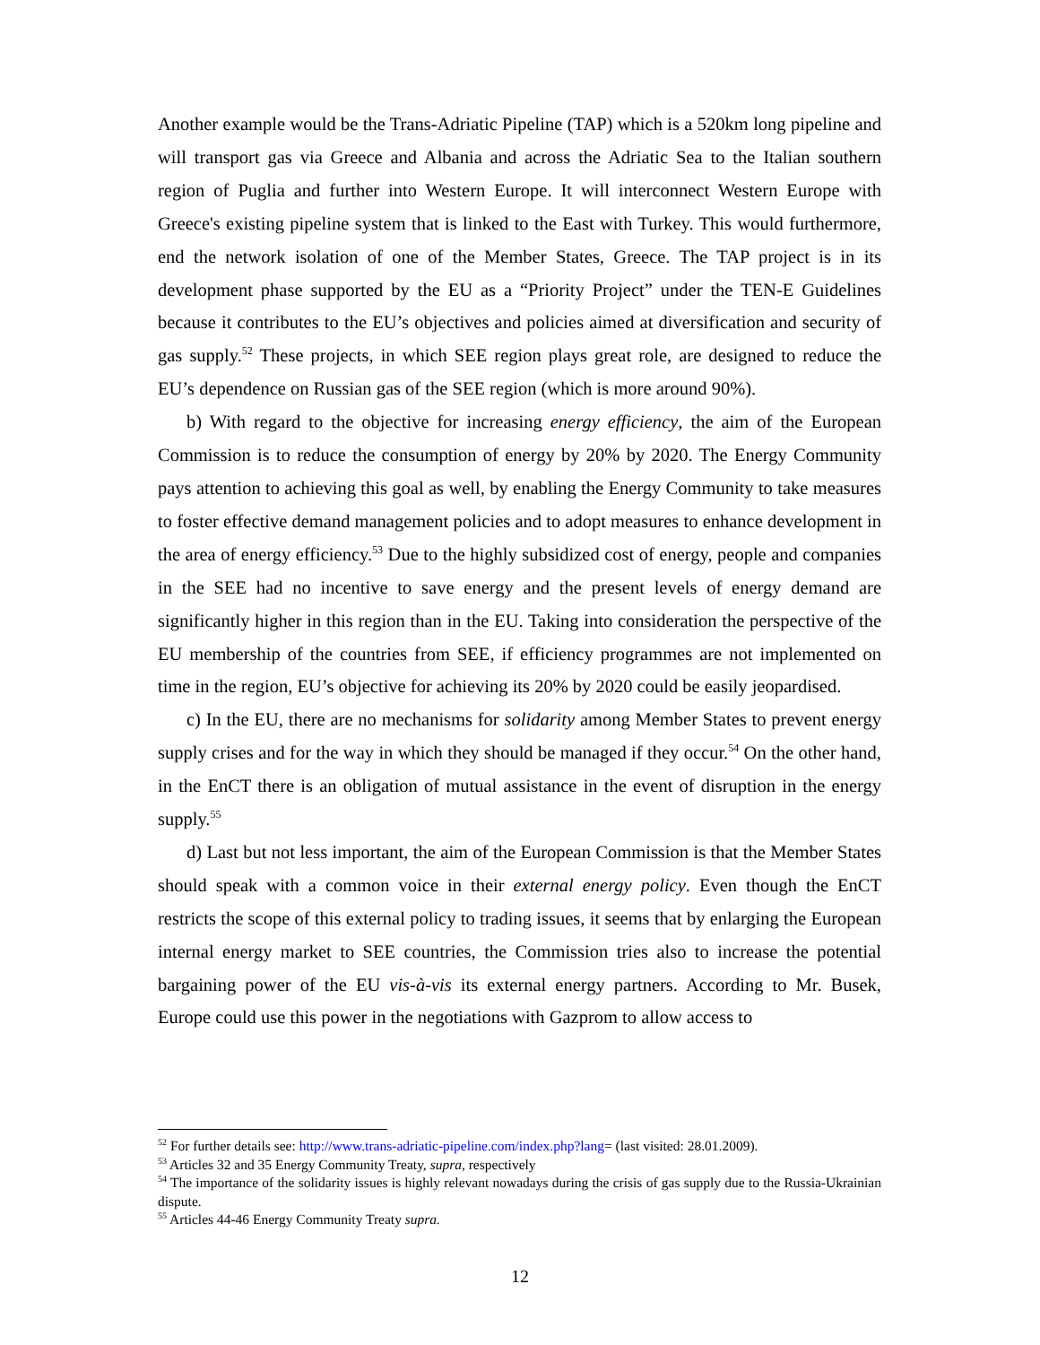Another example would be the Trans-Adriatic Pipeline (TAP) which is a 520km long pipeline and will transport gas via Greece and Albania and across the Adriatic Sea to the Italian southern region of Puglia and further into Western Europe. It will interconnect Western Europe with Greece's existing pipeline system that is linked to the East with Turkey. This would furthermore, end the network isolation of one of the Member States, Greece. The TAP project is in its development phase supported by the EU as a “Priority Project” under the TEN-E Guidelines because it contributes to the EU’s objectives and policies aimed at diversification and security of gas supply.<sup>52</sup> These projects, in which SEE region plays great role, are designed to reduce the EU’s dependence on Russian gas of the SEE region (which is more around 90%).
b) With regard to the objective for increasing energy efficiency, the aim of the European Commission is to reduce the consumption of energy by 20% by 2020. The Energy Community pays attention to achieving this goal as well, by enabling the Energy Community to take measures to foster effective demand management policies and to adopt measures to enhance development in the area of energy efficiency.<sup>53</sup> Due to the highly subsidized cost of energy, people and companies in the SEE had no incentive to save energy and the present levels of energy demand are significantly higher in this region than in the EU. Taking into consideration the perspective of the EU membership of the countries from SEE, if efficiency programmes are not implemented on time in the region, EU’s objective for achieving its 20% by 2020 could be easily jeopardised.
c) In the EU, there are no mechanisms for solidarity among Member States to prevent energy supply crises and for the way in which they should be managed if they occur.<sup>54</sup> On the other hand, in the EnCT there is an obligation of mutual assistance in the event of disruption in the energy supply.<sup>55</sup>
d) Last but not less important, the aim of the European Commission is that the Member States should speak with a common voice in their external energy policy. Even though the EnCT restricts the scope of this external policy to trading issues, it seems that by enlarging the European internal energy market to SEE countries, the Commission tries also to increase the potential bargaining power of the EU vis-à-vis its external energy partners. According to Mr. Busek, Europe could use this power in the negotiations with Gazprom to allow access to
<sup>52</sup> For further details see: http://www.trans-adriatic-pipeline.com/index.php?lang= (last visited: 28.01.2009).
<sup>53</sup> Articles 32 and 35 Energy Community Treaty, supra, respectively
<sup>54</sup> The importance of the solidarity issues is highly relevant nowadays during the crisis of gas supply due to the Russia-Ukrainian dispute.
<sup>55</sup> Articles 44-46 Energy Community Treaty supra.
12